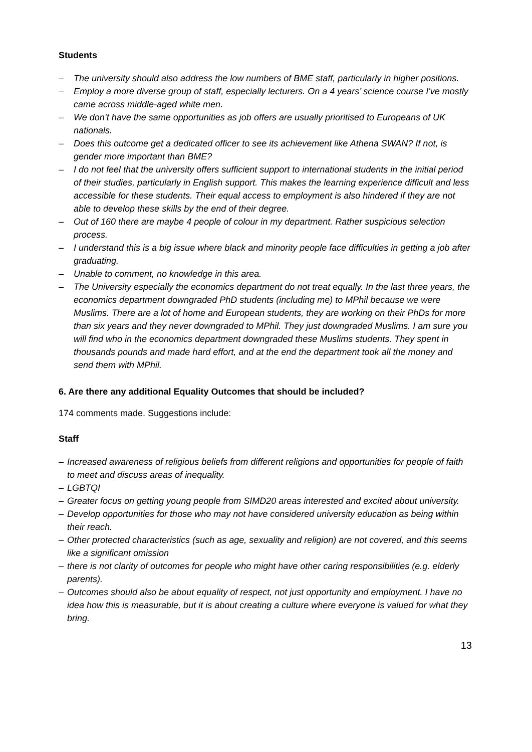Students
– The university should also address the low numbers of BME staff, particularly in higher positions.
– Employ a more diverse group of staff, especially lecturers. On a 4 years’ science course I've mostly came across middle-aged white men.
– We don’t have the same opportunities as job offers are usually prioritised to Europeans of UK nationals.
– Does this outcome get a dedicated officer to see its achievement like Athena SWAN? If not, is gender more important than BME?
– I do not feel that the university offers sufficient support to international students in the initial period of their studies, particularly in English support. This makes the learning experience difficult and less accessible for these students. Their equal access to employment is also hindered if they are not able to develop these skills by the end of their degree.
– Out of 160 there are maybe 4 people of colour in my department. Rather suspicious selection process.
– I understand this is a big issue where black and minority people face difficulties in getting a job after graduating.
– Unable to comment, no knowledge in this area.
– The University especially the economics department do not treat equally. In the last three years, the economics department downgraded PhD students (including me) to MPhil because we were Muslims. There are a lot of home and European students, they are working on their PhDs for more than six years and they never downgraded to MPhil. They just downgraded Muslims. I am sure you will find who in the economics department downgraded these Muslims students. They spent in thousands pounds and made hard effort, and at the end the department took all the money and send them with MPhil.
6. Are there any additional Equality Outcomes that should be included?
174 comments made. Suggestions include:
Staff
– Increased awareness of religious beliefs from different religions and opportunities for people of faith to meet and discuss areas of inequality.
– LGBTQI
– Greater focus on getting young people from SIMD20 areas interested and excited about university.
– Develop opportunities for those who may not have considered university education as being within their reach.
– Other protected characteristics (such as age, sexuality and religion) are not covered, and this seems like a significant omission
– there is not clarity of outcomes for people who might have other caring responsibilities (e.g. elderly parents).
– Outcomes should also be about equality of respect, not just opportunity and employment. I have no idea how this is measurable, but it is about creating a culture where everyone is valued for what they bring.
13